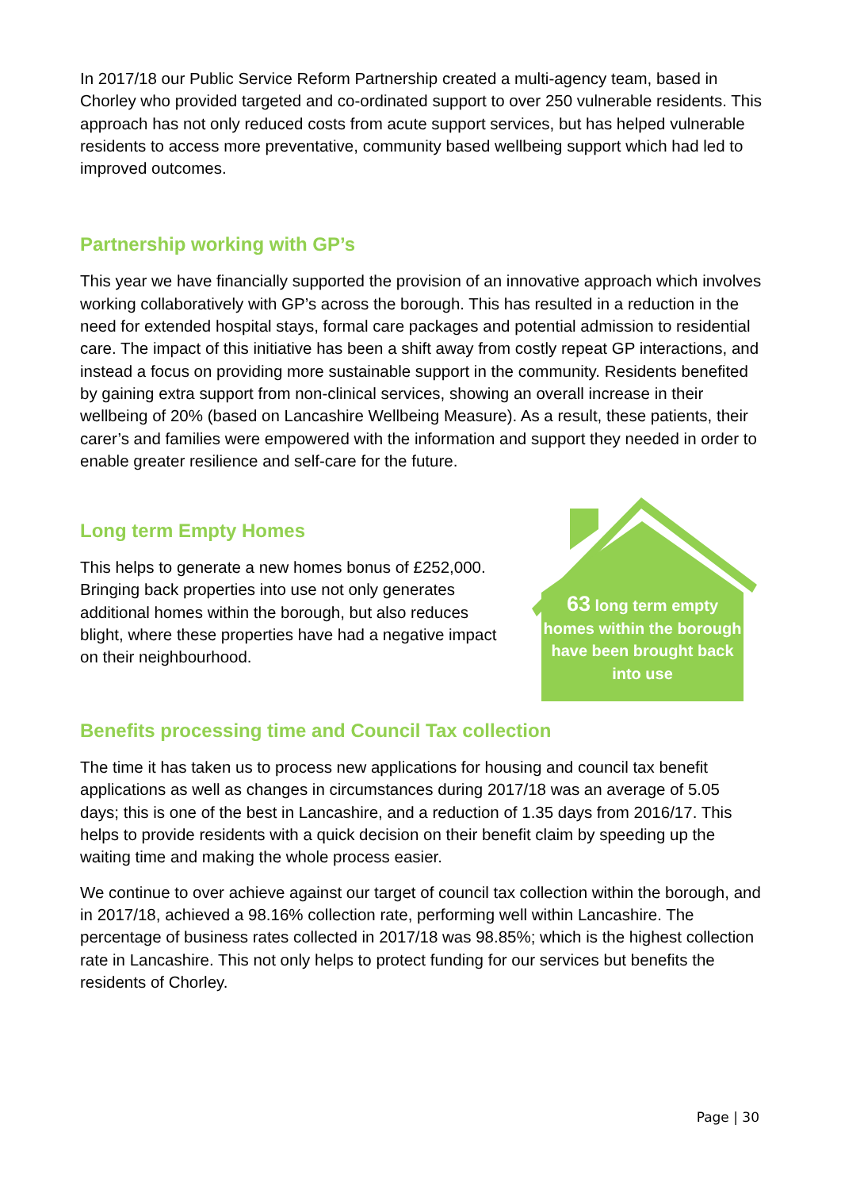In 2017/18 our Public Service Reform Partnership created a multi-agency team, based in Chorley who provided targeted and co-ordinated support to over 250 vulnerable residents. This approach has not only reduced costs from acute support services, but has helped vulnerable residents to access more preventative, community based wellbeing support which had led to improved outcomes.
Partnership working with GP’s
This year we have financially supported the provision of an innovative approach which involves working collaboratively with GP’s across the borough. This has resulted in a reduction in the need for extended hospital stays, formal care packages and potential admission to residential care. The impact of this initiative has been a shift away from costly repeat GP interactions, and instead a focus on providing more sustainable support in the community. Residents benefited by gaining extra support from non-clinical services, showing an overall increase in their wellbeing of 20% (based on Lancashire Wellbeing Measure). As a result, these patients, their carer’s and families were empowered with the information and support they needed in order to enable greater resilience and self-care for the future.
Long term Empty Homes
This helps to generate a new homes bonus of £252,000. Bringing back properties into use not only generates additional homes within the borough, but also reduces blight, where these properties have had a negative impact on their neighbourhood.
63 long term empty homes within the borough have been brought back into use
Benefits processing time and Council Tax collection
The time it has taken us to process new applications for housing and council tax benefit applications as well as changes in circumstances during 2017/18 was an average of 5.05 days; this is one of the best in Lancashire, and a reduction of 1.35 days from 2016/17. This helps to provide residents with a quick decision on their benefit claim by speeding up the waiting time and making the whole process easier.
We continue to over achieve against our target of council tax collection within the borough, and in 2017/18, achieved a 98.16% collection rate, performing well within Lancashire. The percentage of business rates collected in 2017/18 was 98.85%; which is the highest collection rate in Lancashire. This not only helps to protect funding for our services but benefits the residents of Chorley.
Page | 30